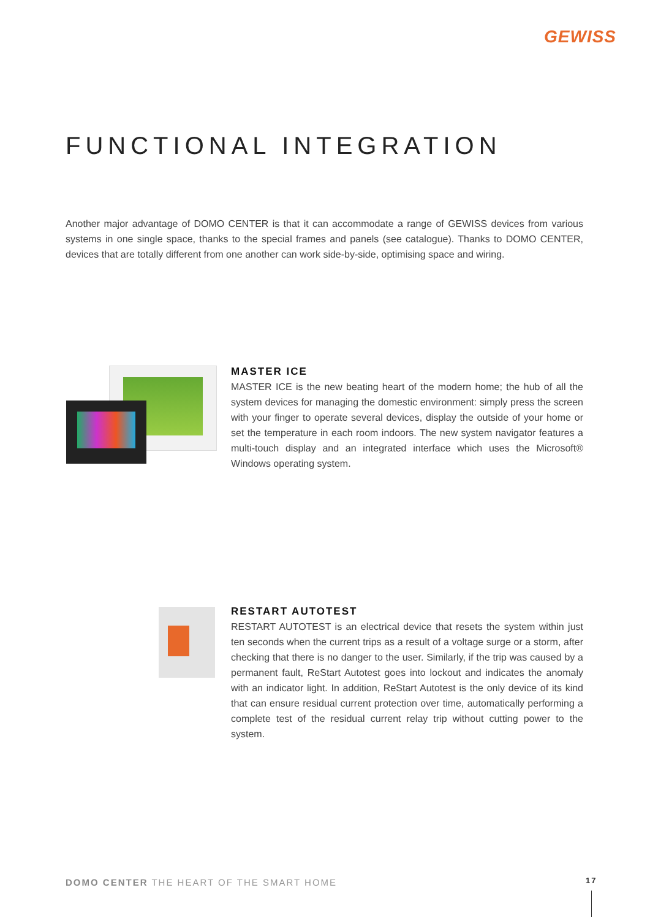GEWISS
FUNCTIONAL INTEGRATION
Another major advantage of DOMO CENTER is that it can accommodate a range of GEWISS devices from various systems in one single space, thanks to the special frames and panels (see catalogue). Thanks to DOMO CENTER, devices that are totally different from one another can work side-by-side, optimising space and wiring.
MASTER ICE
MASTER ICE is the new beating heart of the modern home; the hub of all the system devices for managing the domestic environment: simply press the screen with your finger to operate several devices, display the outside of your home or set the temperature in each room indoors. The new system navigator features a multi-touch display and an integrated interface which uses the Microsoft® Windows operating system.
RESTART AUTOTEST
RESTART AUTOTEST is an electrical device that resets the system within just ten seconds when the current trips as a result of a voltage surge or a storm, after checking that there is no danger to the user. Similarly, if the trip was caused by a permanent fault, ReStart Autotest goes into lockout and indicates the anomaly with an indicator light. In addition, ReStart Autotest is the only device of its kind that can ensure residual current protection over time, automatically performing a complete test of the residual current relay trip without cutting power to the system.
DOMO CENTER THE HEART OF THE SMART HOME
17